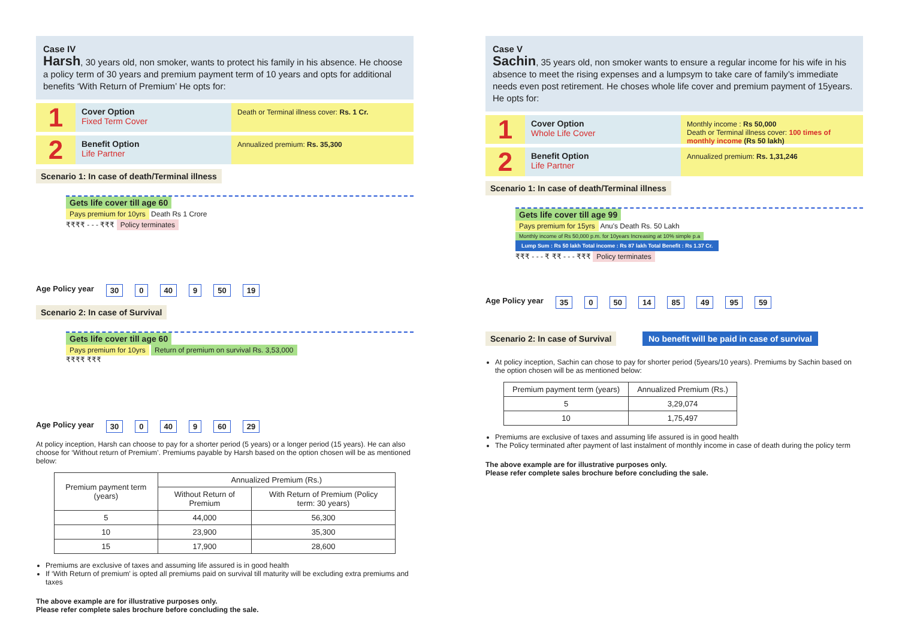Case IV
Harsh, 30 years old, non smoker, wants to protect his family in his absence. He choose a policy term of 30 years and premium payment term of 10 years and opts for additional benefits ‘With Return of Premium’ He opts for:
1
Cover Option
Fixed Term Cover
Death or Terminal illness cover: Rs. 1 Cr.
2
Benefit Option
Life Partner
Annualized premium: Rs. 35,300
Scenario 1: In case of death/Terminal illness
Gets life cover till age 60
Pays premium for 10yrs Death Rs 1 Crore
₹₹₹₹ - - - ₹₹₹ Policy terminates
Age Policy year 30 0 40 9 50 19
Scenario 2: In case of Survival
Gets life cover till age 60
Pays premium for 10yrs Return of premium on survival Rs. 3,53,000
₹₹₹₹ ₹₹₹
Age Policy year 30 0 40 9 60 29
At policy inception, Harsh can choose to pay for a shorter period (5 years) or a longer period (15 years). He can also choose for ‘Without return of Premium’. Premiums payable by Harsh based on the option chosen will be as mentioned below:
| Premium payment term (years) | Annualized Premium (Rs.) | |
| --- | --- | --- |
| | Without Return of Premium | With Return of Premium (Policy term: 30 years) |
| 5 | 44,000 | 56,300 |
| 10 | 23,900 | 35,300 |
| 15 | 17,900 | 28,600 |
Premiums are exclusive of taxes and assuming life assured is in good health
If ‘With Return of premium’ is opted all premiums paid on survival till maturity will be excluding extra premiums and taxes
The above example are for illustrative purposes only.
Please refer complete sales brochure before concluding the sale.
Case V
Sachin, 35 years old, non smoker wants to ensure a regular income for his wife in his absence to meet the rising expenses and a lumpsym to take care of family’s immediate needs even post retirement. He choses whole life cover and premium payment of 15years. He opts for:
1
Cover Option
Whole Life Cover
Monthly income : Rs 50,000
Death or Terminal illness cover: 100 times of monthly income (Rs 50 lakh)
2
Benefit Option
Life Partner
Annualized premium: Rs. 1,31,246
Scenario 1: In case of death/Terminal illness
Gets life cover till age 99
Pays premium for 15yrs Anu's Death Rs. 50 Lakh Monthly income of Rs 50,000 p.m. for 10years Increasing at 10% simple p.a Lump Sum : Rs 50 lakh Total income : Rs 87 lakh Total Benefit : Rs 1.37 Cr.
₹₹₹ - - - ₹ ₹₹ - - - ₹₹₹ Policy terminates
Age Policy year 35 0 50 14 85 49 95 59
Scenario 2: In case of Survival No benefit will be paid in case of survival
At policy inception, Sachin can chose to pay for shorter period (5years/10 years). Premiums by Sachin based on the option chosen will be as mentioned below:
| Premium payment term (years) | Annualized Premium (Rs.) |
| --- | --- |
| 5 | 3,29,074 |
| 10 | 1,75,497 |
Premiums are exclusive of taxes and assuming life assured is in good health
The Policy terminated after payment of last instalment of monthly income in case of death during the policy term
The above example are for illustrative purposes only.
Please refer complete sales brochure before concluding the sale.